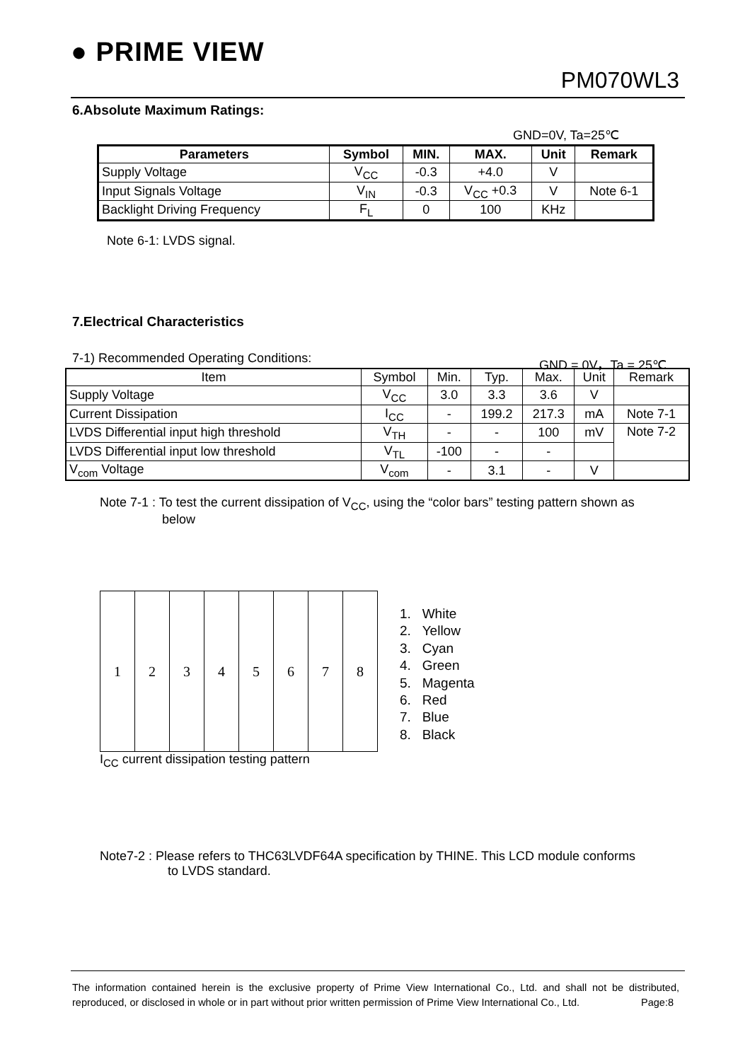● PRIME VIEW
PM070WL3
6.Absolute Maximum Ratings:
GND=0V, Ta=25℃
| Parameters | Symbol | MIN. | MAX. | Unit | Remark |
| --- | --- | --- | --- | --- | --- |
| Supply Voltage | V<sub>CC</sub> | -0.3 | +4.0 | V | |
| Input Signals Voltage | V<sub>IN</sub> | -0.3 | V<sub>CC</sub> +0.3 | V | Note 6-1 |
| Backlight Driving Frequency | F<sub>L</sub> | 0 | 100 | KHz | |
Note 6-1: LVDS signal.
7.Electrical Characteristics
7-1) Recommended Operating Conditions: GND = 0V，Ta = 25℃
| Item | Symbol | Min. | Typ. | Max. | Unit | Remark |
| Supply Voltage | V<sub>CC</sub> | 3.0 | 3.3 | 3.6 | V | |
| Current Dissipation | I<sub>CC</sub> | - | 199.2 | 217.3 | mA | Note 7-1 |
| LVDS Differential input high threshold | V<sub>TH</sub> | - | - | 100 | mV | Note 7-2 |
| LVDS Differential input low threshold | V<sub>TL</sub> | -100 | - | - | | |
| V<sub>com</sub> Voltage | V<sub>com</sub> | - | 3.1 | - | V | |
Note 7-1 : To test the current dissipation of V<sub>CC</sub>, using the “color bars” testing pattern shown as
below
| 1 | 2 | 3 | 4 | 5 | 6 | 7 | 8 |
I<sub>CC</sub> current dissipation testing pattern
1. White
2. Yellow
3. Cyan
4. Green
5. Magenta
6. Red
7. Blue
8. Black
Note7-2 : Please refers to THC63LVDF64A specification by THINE. This LCD module conforms
to LVDS standard.
The information contained herein is the exclusive property of Prime View International Co., Ltd. and shall not be distributed, reproduced, or disclosed in whole or in part without prior written permission of Prime View International Co., Ltd. Page:8